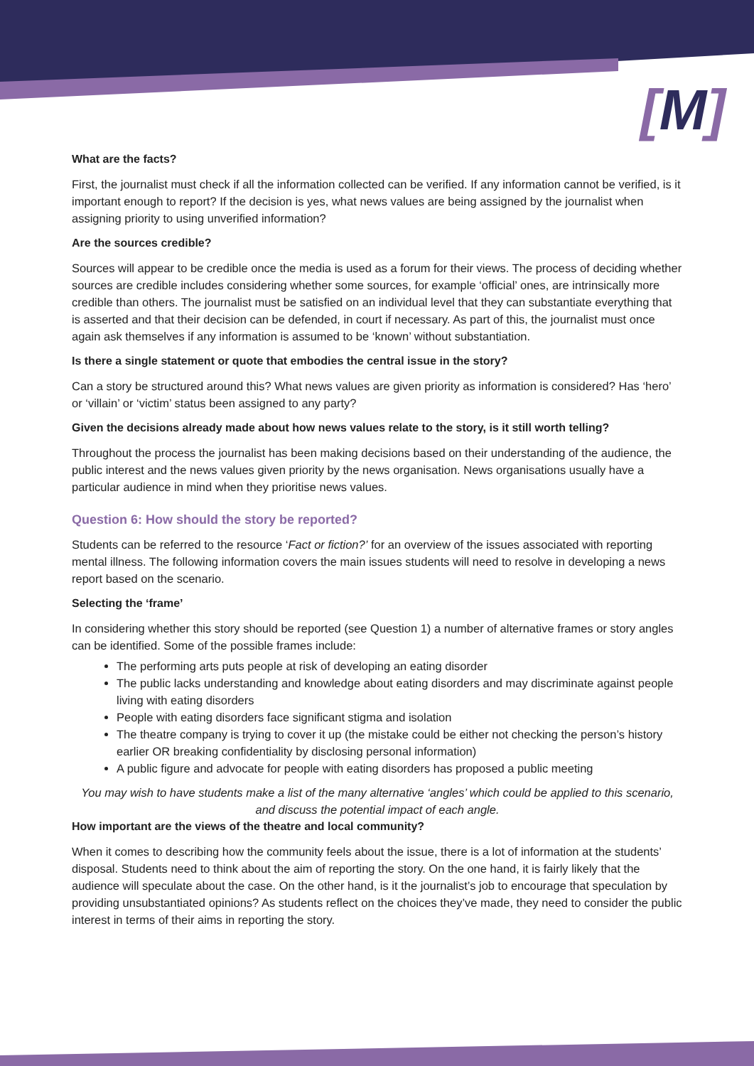[M]
What are the facts?
First, the journalist must check if all the information collected can be verified. If any information cannot be verified, is it important enough to report? If the decision is yes, what news values are being assigned by the journalist when assigning priority to using unverified information?
Are the sources credible?
Sources will appear to be credible once the media is used as a forum for their views. The process of deciding whether sources are credible includes considering whether some sources, for example ‘official’ ones, are intrinsically more credible than others. The journalist must be satisfied on an individual level that they can substantiate everything that is asserted and that their decision can be defended, in court if necessary. As part of this, the journalist must once again ask themselves if any information is assumed to be ‘known’ without substantiation.
Is there a single statement or quote that embodies the central issue in the story?
Can a story be structured around this? What news values are given priority as information is considered? Has ‘hero’ or ‘villain’ or ‘victim’ status been assigned to any party?
Given the decisions already made about how news values relate to the story, is it still worth telling?
Throughout the process the journalist has been making decisions based on their understanding of the audience, the public interest and the news values given priority by the news organisation. News organisations usually have a particular audience in mind when they prioritise news values.
Question 6: How should the story be reported?
Students can be referred to the resource ‘Fact or fiction?’ for an overview of the issues associated with reporting mental illness. The following information covers the main issues students will need to resolve in developing a news report based on the scenario.
Selecting the ‘frame’
In considering whether this story should be reported (see Question 1) a number of alternative frames or story angles can be identified. Some of the possible frames include:
The performing arts puts people at risk of developing an eating disorder
The public lacks understanding and knowledge about eating disorders and may discriminate against people living with eating disorders
People with eating disorders face significant stigma and isolation
The theatre company is trying to cover it up (the mistake could be either not checking the person’s history earlier OR breaking confidentiality by disclosing personal information)
A public figure and advocate for people with eating disorders has proposed a public meeting
You may wish to have students make a list of the many alternative ‘angles’ which could be applied to this scenario, and discuss the potential impact of each angle.
How important are the views of the theatre and local community?
When it comes to describing how the community feels about the issue, there is a lot of information at the students’ disposal. Students need to think about the aim of reporting the story. On the one hand, it is fairly likely that the audience will speculate about the case. On the other hand, is it the journalist’s job to encourage that speculation by providing unsubstantiated opinions? As students reflect on the choices they’ve made, they need to consider the public interest in terms of their aims in reporting the story.